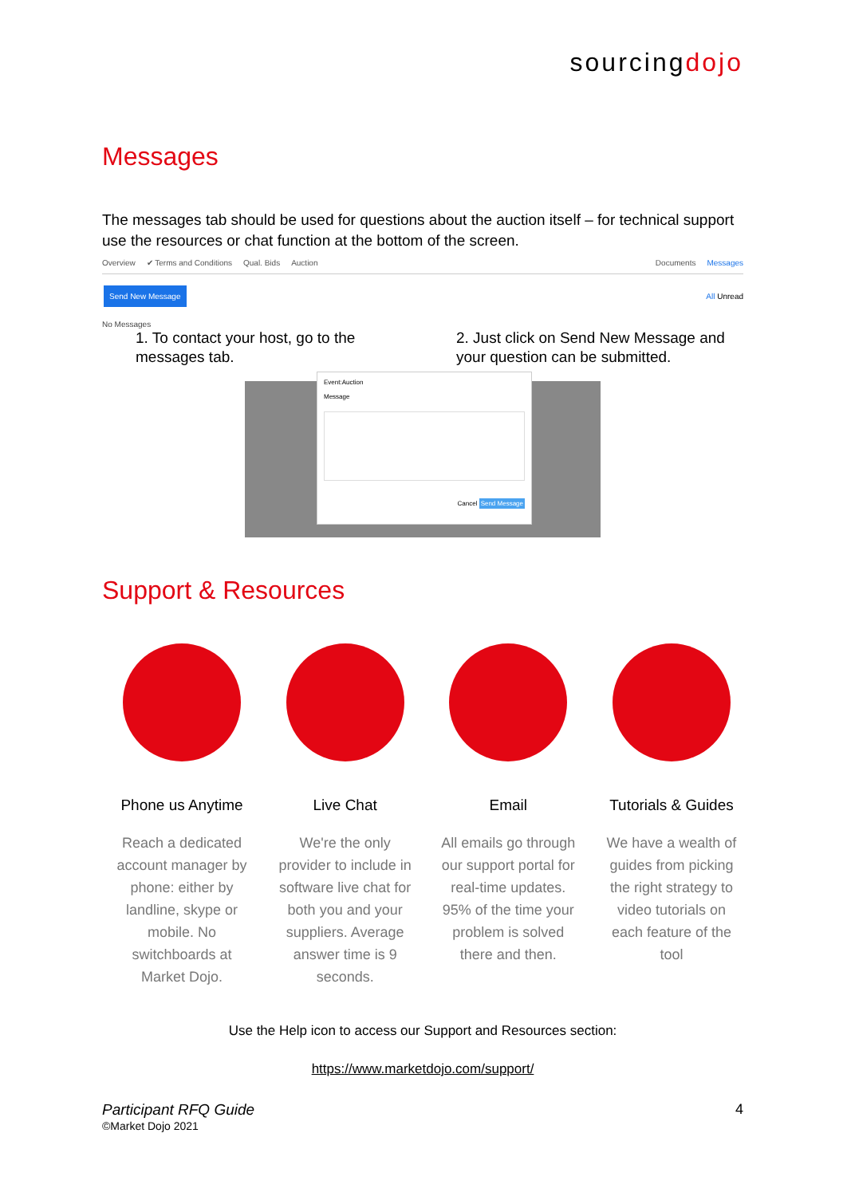sourcingdojo
Messages
The messages tab should be used for questions about the auction itself – for technical support use the resources or chat function at the bottom of the screen.
Overview ✔ Terms and Conditions Qual. Bids Auction Documents Messages
Send New Message All Unread
No Messages
1. To contact your host, go to the messages tab.
2. Just click on Send New Message and your question can be submitted.
Event:Auction
Message
Cancel Send Message
Support & Resources
Phone us Anytime
Reach a dedicated account manager by phone: either by landline, skype or mobile. No switchboards at Market Dojo.
Live Chat
We're the only provider to include in software live chat for both you and your suppliers. Average answer time is 9 seconds.
Email
All emails go through our support portal for real-time updates. 95% of the time your problem is solved there and then.
Tutorials & Guides
We have a wealth of guides from picking the right strategy to video tutorials on each feature of the tool
Use the Help icon to access our Support and Resources section:
https://www.marketdojo.com/support/
Participant RFQ Guide
©Market Dojo 2021
4